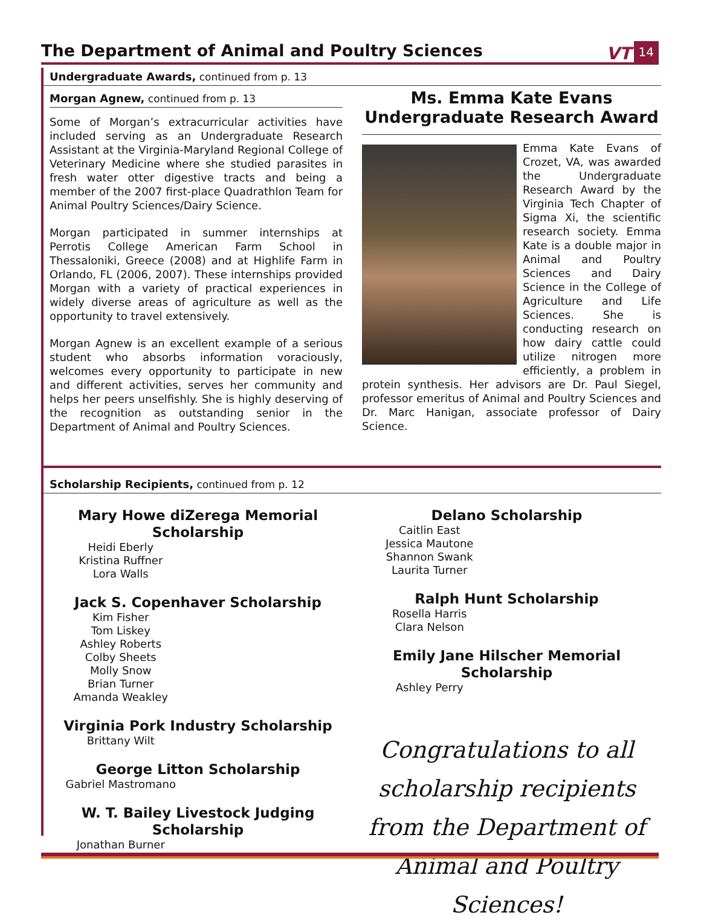The Department of Animal and Poultry Sciences
VT 14
Undergraduate Awards, continued from p. 13
Morgan Agnew, continued from p. 13
Some of Morgan’s extracurricular activities have included serving as an Undergraduate Research Assistant at the Virginia-Maryland Regional College of Veterinary Medicine where she studied parasites in fresh water otter digestive tracts and being a member of the 2007 first-place Quadrathlon Team for Animal Poultry Sciences/Dairy Science.
Morgan participated in summer internships at Perrotis College American Farm School in Thessaloniki, Greece (2008) and at Highlife Farm in Orlando, FL (2006, 2007). These internships provided Morgan with a variety of practical experiences in widely diverse areas of agriculture as well as the opportunity to travel extensively.
Morgan Agnew is an excellent example of a serious student who absorbs information voraciously, welcomes every opportunity to participate in new and different activities, serves her community and helps her peers unselfishly. She is highly deserving of the recognition as outstanding senior in the Department of Animal and Poultry Sciences.
Ms. Emma Kate Evans Undergraduate Research Award
Emma Kate Evans of Crozet, VA, was awarded the Undergraduate Research Award by the Virginia Tech Chapter of Sigma Xi, the scientific research society. Emma Kate is a double major in Animal and Poultry Sciences and Dairy Science in the College of Agriculture and Life Sciences. She is conducting research on how dairy cattle could utilize nitrogen more efficiently, a problem in protein synthesis. Her advisors are Dr. Paul Siegel, professor emeritus of Animal and Poultry Sciences and Dr. Marc Hanigan, associate professor of Dairy Science.
Scholarship Recipients, continued from p. 12
Mary Howe diZerega Memorial Scholarship
Heidi Eberly
Kristina Ruffner
Lora Walls
Jack S. Copenhaver Scholarship
Kim Fisher
Tom Liskey
Ashley Roberts
Colby Sheets
Molly Snow
Brian Turner
Amanda Weakley
Virginia Pork Industry Scholarship
Brittany Wilt
George Litton Scholarship
Gabriel Mastromano
W. T. Bailey Livestock Judging Scholarship
Jonathan Burner
Delano Scholarship
Caitlin East
Jessica Mautone
Shannon Swank
Laurita Turner
Ralph Hunt Scholarship
Rosella Harris
Clara Nelson
Emily Jane Hilscher Memorial Scholarship
Ashley Perry
Congratulations to all scholarship recipients from the Department of Animal and Poultry Sciences!